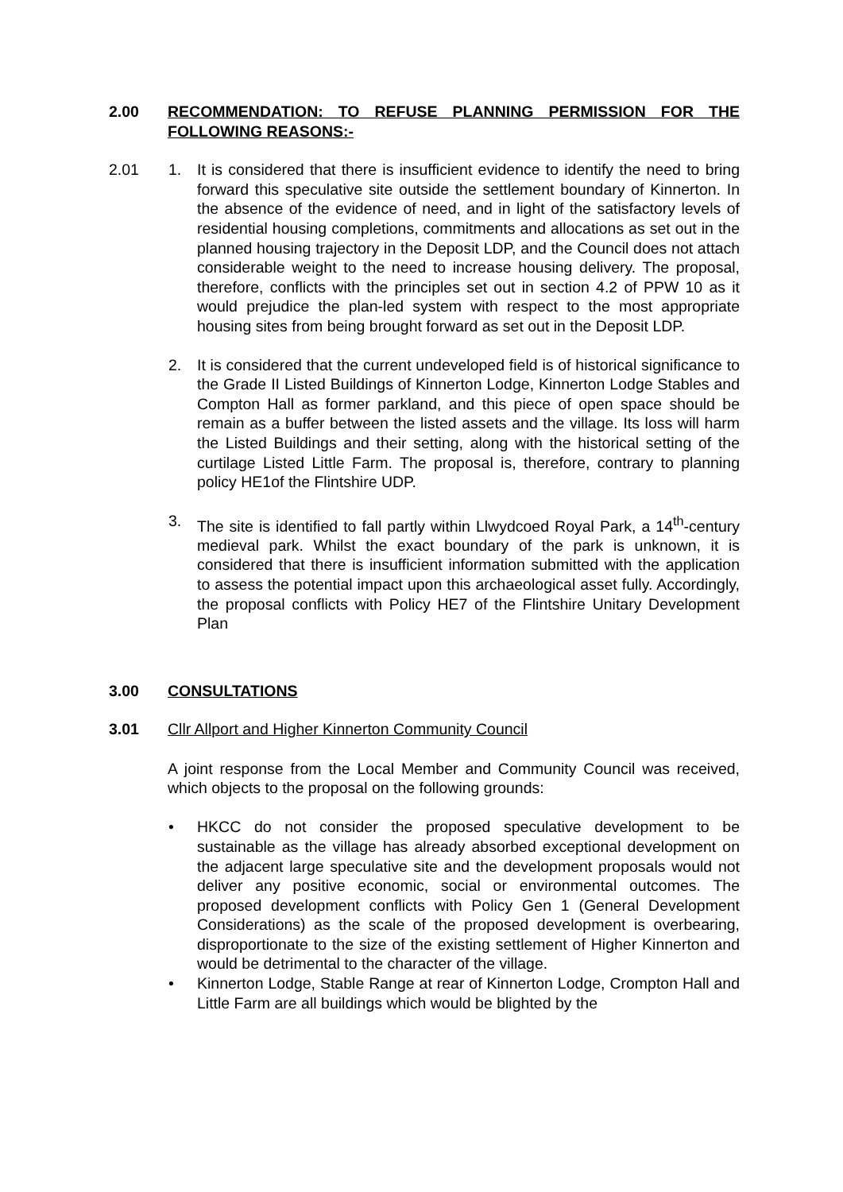2.00 RECOMMENDATION: TO REFUSE PLANNING PERMISSION FOR THE FOLLOWING REASONS:-
2.01 1. It is considered that there is insufficient evidence to identify the need to bring forward this speculative site outside the settlement boundary of Kinnerton. In the absence of the evidence of need, and in light of the satisfactory levels of residential housing completions, commitments and allocations as set out in the planned housing trajectory in the Deposit LDP, and the Council does not attach considerable weight to the need to increase housing delivery. The proposal, therefore, conflicts with the principles set out in section 4.2 of PPW 10 as it would prejudice the plan-led system with respect to the most appropriate housing sites from being brought forward as set out in the Deposit LDP.
2. It is considered that the current undeveloped field is of historical significance to the Grade II Listed Buildings of Kinnerton Lodge, Kinnerton Lodge Stables and Compton Hall as former parkland, and this piece of open space should be remain as a buffer between the listed assets and the village. Its loss will harm the Listed Buildings and their setting, along with the historical setting of the curtilage Listed Little Farm. The proposal is, therefore, contrary to planning policy HE1of the Flintshire UDP.
3. The site is identified to fall partly within Llwydcoed Royal Park, a 14<sup>th</sup>-century medieval park. Whilst the exact boundary of the park is unknown, it is considered that there is insufficient information submitted with the application to assess the potential impact upon this archaeological asset fully. Accordingly, the proposal conflicts with Policy HE7 of the Flintshire Unitary Development Plan
3.00 CONSULTATIONS
3.01 Cllr Allport and Higher Kinnerton Community Council
A joint response from the Local Member and Community Council was received, which objects to the proposal on the following grounds:
• HKCC do not consider the proposed speculative development to be sustainable as the village has already absorbed exceptional development on the adjacent large speculative site and the development proposals would not deliver any positive economic, social or environmental outcomes. The proposed development conflicts with Policy Gen 1 (General Development Considerations) as the scale of the proposed development is overbearing, disproportionate to the size of the existing settlement of Higher Kinnerton and would be detrimental to the character of the village.
• Kinnerton Lodge, Stable Range at rear of Kinnerton Lodge, Crompton Hall and Little Farm are all buildings which would be blighted by the